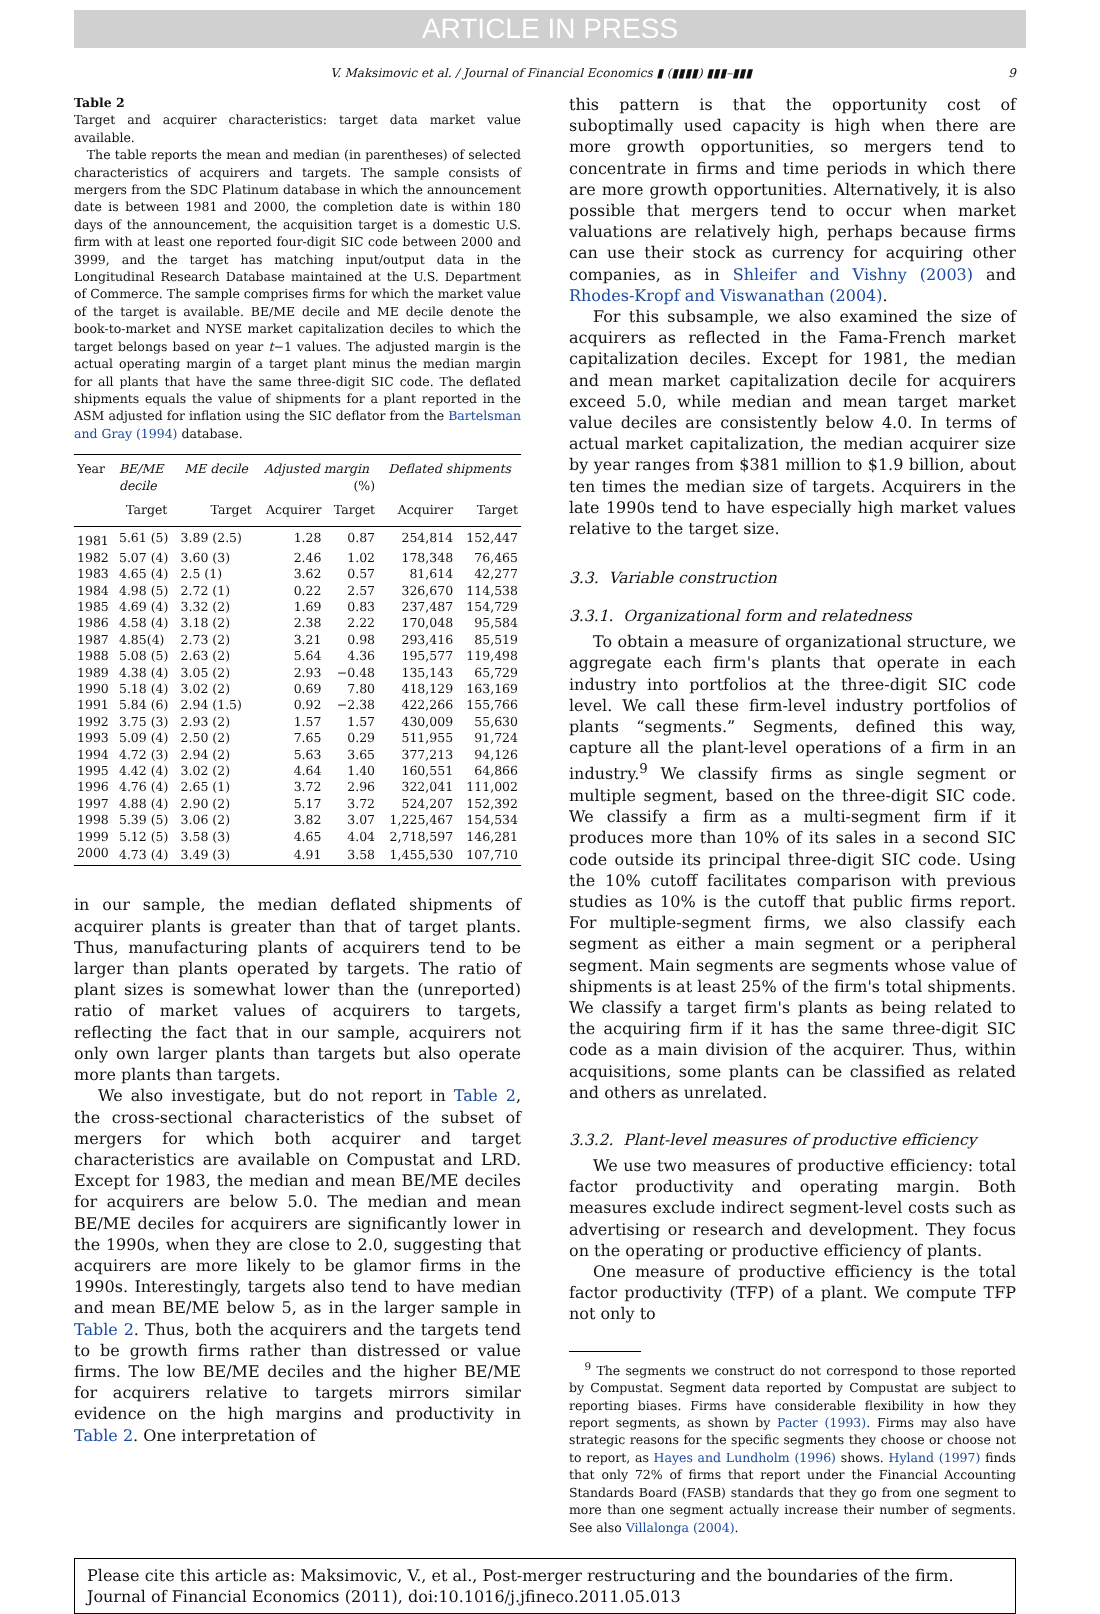ARTICLE IN PRESS
V. Maksimovic et al. / Journal of Financial Economics ▮ (▮▮▮▮) ▮▮▮–▮▮▮ 9
Table 2
Target and acquirer characteristics: target data market value available.
The table reports the mean and median (in parentheses) of selected characteristics of acquirers and targets. The sample consists of mergers from the SDC Platinum database in which the announcement date is between 1981 and 2000, the completion date is within 180 days of the announcement, the acquisition target is a domestic U.S. firm with at least one reported four-digit SIC code between 2000 and 3999, and the target has matching input/output data in the Longitudinal Research Database maintained at the U.S. Department of Commerce. The sample comprises firms for which the market value of the target is available. BE/ME decile and ME decile denote the book-to-market and NYSE market capitalization deciles to which the target belongs based on year t−1 values. The adjusted margin is the actual operating margin of a target plant minus the median margin for all plants that have the same three-digit SIC code. The deflated shipments equals the value of shipments for a plant reported in the ASM adjusted for inflation using the SIC deflator from the Bartelsman and Gray (1994) database.
| Year | BE/ME decile | ME decile | Adjusted margin (%) | | Deflated shipments | |
| --- | --- | --- | --- | --- | --- | --- |
| | Target | Target | Acquirer | Target | Acquirer | Target |
| 1981 | 5.61 (5) | 3.89 (2.5) | 1.28 | 0.87 | 254,814 | 152,447 |
| 1982 | 5.07 (4) | 3.60 (3) | 2.46 | 1.02 | 178,348 | 76,465 |
| 1983 | 4.65 (4) | 2.5 (1) | 3.62 | 0.57 | 81,614 | 42,277 |
| 1984 | 4.98 (5) | 2.72 (1) | 0.22 | 2.57 | 326,670 | 114,538 |
| 1985 | 4.69 (4) | 3.32 (2) | 1.69 | 0.83 | 237,487 | 154,729 |
| 1986 | 4.58 (4) | 3.18 (2) | 2.38 | 2.22 | 170,048 | 95,584 |
| 1987 | 4.85(4) | 2.73 (2) | 3.21 | 0.98 | 293,416 | 85,519 |
| 1988 | 5.08 (5) | 2.63 (2) | 5.64 | 4.36 | 195,577 | 119,498 |
| 1989 | 4.38 (4) | 3.05 (2) | 2.93 | −0.48 | 135,143 | 65,729 |
| 1990 | 5.18 (4) | 3.02 (2) | 0.69 | 7.80 | 418,129 | 163,169 |
| 1991 | 5.84 (6) | 2.94 (1.5) | 0.92 | −2.38 | 422,266 | 155,766 |
| 1992 | 3.75 (3) | 2.93 (2) | 1.57 | 1.57 | 430,009 | 55,630 |
| 1993 | 5.09 (4) | 2.50 (2) | 7.65 | 0.29 | 511,955 | 91,724 |
| 1994 | 4.72 (3) | 2.94 (2) | 5.63 | 3.65 | 377,213 | 94,126 |
| 1995 | 4.42 (4) | 3.02 (2) | 4.64 | 1.40 | 160,551 | 64,866 |
| 1996 | 4.76 (4) | 2.65 (1) | 3.72 | 2.96 | 322,041 | 111,002 |
| 1997 | 4.88 (4) | 2.90 (2) | 5.17 | 3.72 | 524,207 | 152,392 |
| 1998 | 5.39 (5) | 3.06 (2) | 3.82 | 3.07 | 1,225,467 | 154,534 |
| 1999 | 5.12 (5) | 3.58 (3) | 4.65 | 4.04 | 2,718,597 | 146,281 |
| 2000 | 4.73 (4) | 3.49 (3) | 4.91 | 3.58 | 1,455,530 | 107,710 |
in our sample, the median deflated shipments of acquirer plants is greater than that of target plants. Thus, manufacturing plants of acquirers tend to be larger than plants operated by targets. The ratio of plant sizes is somewhat lower than the (unreported) ratio of market values of acquirers to targets, reflecting the fact that in our sample, acquirers not only own larger plants than targets but also operate more plants than targets.
We also investigate, but do not report in Table 2, the cross-sectional characteristics of the subset of mergers for which both acquirer and target characteristics are available on Compustat and LRD. Except for 1983, the median and mean BE/ME deciles for acquirers are below 5.0. The median and mean BE/ME deciles for acquirers are significantly lower in the 1990s, when they are close to 2.0, suggesting that acquirers are more likely to be glamor firms in the 1990s. Interestingly, targets also tend to have median and mean BE/ME below 5, as in the larger sample in Table 2. Thus, both the acquirers and the targets tend to be growth firms rather than distressed or value firms. The low BE/ME deciles and the higher BE/ME for acquirers relative to targets mirrors similar evidence on the high margins and productivity in Table 2. One interpretation of
this pattern is that the opportunity cost of suboptimally used capacity is high when there are more growth opportunities, so mergers tend to concentrate in firms and time periods in which there are more growth opportunities. Alternatively, it is also possible that mergers tend to occur when market valuations are relatively high, perhaps because firms can use their stock as currency for acquiring other companies, as in Shleifer and Vishny (2003) and Rhodes-Kropf and Viswanathan (2004).
For this subsample, we also examined the size of acquirers as reflected in the Fama-French market capitalization deciles. Except for 1981, the median and mean market capitalization decile for acquirers exceed 5.0, while median and mean target market value deciles are consistently below 4.0. In terms of actual market capitalization, the median acquirer size by year ranges from $381 million to $1.9 billion, about ten times the median size of targets. Acquirers in the late 1990s tend to have especially high market values relative to the target size.
3.3. Variable construction
3.3.1. Organizational form and relatedness
To obtain a measure of organizational structure, we aggregate each firm's plants that operate in each industry into portfolios at the three-digit SIC code level. We call these firm-level industry portfolios of plants “segments.” Segments, defined this way, capture all the plant-level operations of a firm in an industry.<sup>9</sup> We classify firms as single segment or multiple segment, based on the three-digit SIC code. We classify a firm as a multi-segment firm if it produces more than 10% of its sales in a second SIC code outside its principal three-digit SIC code. Using the 10% cutoff facilitates comparison with previous studies as 10% is the cutoff that public firms report. For multiple-segment firms, we also classify each segment as either a main segment or a peripheral segment. Main segments are segments whose value of shipments is at least 25% of the firm's total shipments. We classify a target firm's plants as being related to the acquiring firm if it has the same three-digit SIC code as a main division of the acquirer. Thus, within acquisitions, some plants can be classified as related and others as unrelated.
3.3.2. Plant-level measures of productive efficiency
We use two measures of productive efficiency: total factor productivity and operating margin. Both measures exclude indirect segment-level costs such as advertising or research and development. They focus on the operating or productive efficiency of plants.
One measure of productive efficiency is the total factor productivity (TFP) of a plant. We compute TFP not only to
<sup>9</sup> The segments we construct do not correspond to those reported by Compustat. Segment data reported by Compustat are subject to reporting biases. Firms have considerable flexibility in how they report segments, as shown by Pacter (1993). Firms may also have strategic reasons for the specific segments they choose or choose not to report, as Hayes and Lundholm (1996) shows. Hyland (1997) finds that only 72% of firms that report under the Financial Accounting Standards Board (FASB) standards that they go from one segment to more than one segment actually increase their number of segments. See also Villalonga (2004).
Please cite this article as: Maksimovic, V., et al., Post-merger restructuring and the boundaries of the firm. Journal of Financial Economics (2011), doi:10.1016/j.jfineco.2011.05.013